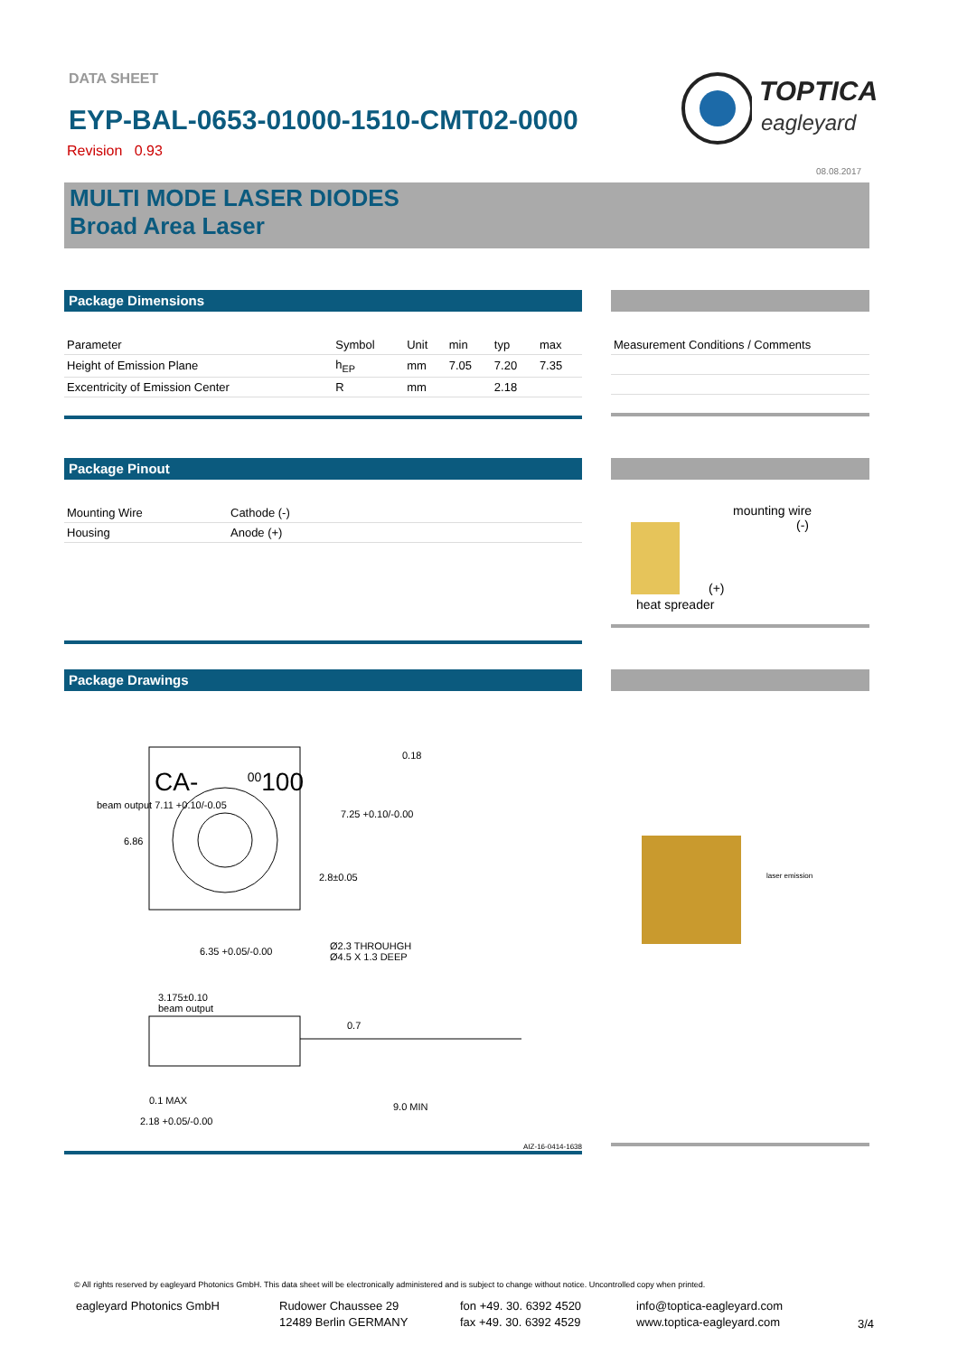DATA SHEET
EYP-BAL-0653-01000-1510-CMT02-0000
Revision 0.93
TOPTICA
eagleyard
08.08.2017
MULTI MODE LASER DIODES
Broad Area Laser
Package Dimensions
| Parameter | Symbol | Unit | min | typ | max |
| --- | --- | --- | --- | --- | --- |
| Height of Emission Plane | h<sub>EP</sub> | mm | 7.05 | 7.20 | 7.35 |
| Excentricity of Emission Center | R | mm | | 2.18 | |
| Measurement Conditions / Comments |
| --- |
Package Pinout
| Mounting Wire | Cathode (-) |
| Housing | Anode (+) |
mounting wire
(-)
(+)
heat spreader
Package Drawings
CA- <sup>00</sup>100
0.18
beam output 7.11 +0.10/-0.05
6.86
7.25 +0.10/-0.00
2.8±0.05
6.35 +0.05/-0.00
Ø2.3 THROUHGH
Ø4.5 X 1.3 DEEP
3.175±0.10
beam output
0.7
0.1 MAX
9.0 MIN
2.18 +0.05/-0.00
AIZ-16-0414-1638
laser emission
© All rights reserved by eagleyard Photonics GmbH. This data sheet will be electronically administered and is subject to change without notice. Uncontrolled copy when printed.
eagleyard Photonics GmbH Rudower Chaussee 29
12489 Berlin GERMANY
fon +49. 30. 6392 4520
fax +49. 30. 6392 4529
info@toptica-eagleyard.com
www.toptica-eagleyard.com
3/4